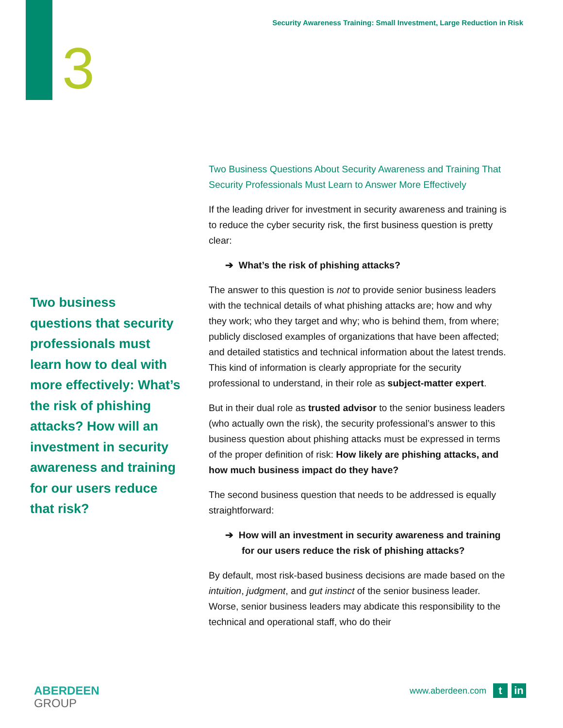Security Awareness Training: Small Investment, Large Reduction in Risk
3
Two business questions that security professionals must learn how to deal with more effectively: What’s the risk of phishing attacks? How will an investment in security awareness and training for our users reduce that risk?
Two Business Questions About Security Awareness and Training That Security Professionals Must Learn to Answer More Effectively
If the leading driver for investment in security awareness and training is to reduce the cyber security risk, the first business question is pretty clear:
➔ What’s the risk of phishing attacks?
The answer to this question is not to provide senior business leaders with the technical details of what phishing attacks are; how and why they work; who they target and why; who is behind them, from where; publicly disclosed examples of organizations that have been affected; and detailed statistics and technical information about the latest trends. This kind of information is clearly appropriate for the security professional to understand, in their role as subject-matter expert.
But in their dual role as trusted advisor to the senior business leaders (who actually own the risk), the security professional’s answer to this business question about phishing attacks must be expressed in terms of the proper definition of risk: How likely are phishing attacks, and how much business impact do they have?
The second business question that needs to be addressed is equally straightforward:
➔ How will an investment in security awareness and training for our users reduce the risk of phishing attacks?
By default, most risk-based business decisions are made based on the intuition, judgment, and gut instinct of the senior business leader. Worse, senior business leaders may abdicate this responsibility to the technical and operational staff, who do their
ABERDEEN
GROUP
www.aberdeen.com t in